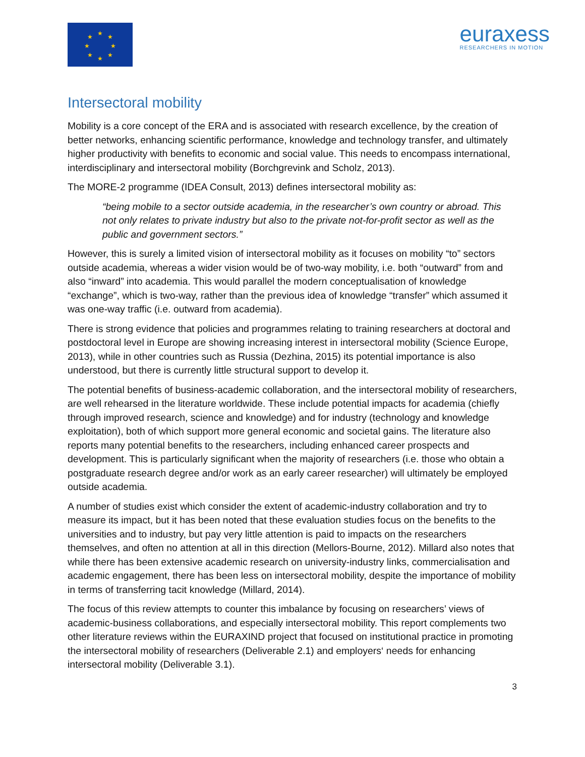★
★
★
★
★
★
★
★
euraxess
RESEARCHERS IN MOTION
Intersectoral mobility
Mobility is a core concept of the ERA and is associated with research excellence, by the creation of better networks, enhancing scientific performance, knowledge and technology transfer, and ultimately higher productivity with benefits to economic and social value. This needs to encompass international, interdisciplinary and intersectoral mobility (Borchgrevink and Scholz, 2013).
The MORE-2 programme (IDEA Consult, 2013) defines intersectoral mobility as:
“being mobile to a sector outside academia, in the researcher’s own country or abroad. This not only relates to private industry but also to the private not-for-profit sector as well as the public and government sectors.”
However, this is surely a limited vision of intersectoral mobility as it focuses on mobility “to” sectors outside academia, whereas a wider vision would be of two-way mobility, i.e. both “outward” from and also “inward” into academia. This would parallel the modern conceptualisation of knowledge “exchange”, which is two-way, rather than the previous idea of knowledge “transfer” which assumed it was one-way traffic (i.e. outward from academia).
There is strong evidence that policies and programmes relating to training researchers at doctoral and postdoctoral level in Europe are showing increasing interest in intersectoral mobility (Science Europe, 2013), while in other countries such as Russia (Dezhina, 2015) its potential importance is also understood, but there is currently little structural support to develop it.
The potential benefits of business-academic collaboration, and the intersectoral mobility of researchers, are well rehearsed in the literature worldwide. These include potential impacts for academia (chiefly through improved research, science and knowledge) and for industry (technology and knowledge exploitation), both of which support more general economic and societal gains. The literature also reports many potential benefits to the researchers, including enhanced career prospects and development. This is particularly significant when the majority of researchers (i.e. those who obtain a postgraduate research degree and/or work as an early career researcher) will ultimately be employed outside academia.
A number of studies exist which consider the extent of academic-industry collaboration and try to measure its impact, but it has been noted that these evaluation studies focus on the benefits to the universities and to industry, but pay very little attention is paid to impacts on the researchers themselves, and often no attention at all in this direction (Mellors-Bourne, 2012). Millard also notes that while there has been extensive academic research on university-industry links, commercialisation and academic engagement, there has been less on intersectoral mobility, despite the importance of mobility in terms of transferring tacit knowledge (Millard, 2014).
The focus of this review attempts to counter this imbalance by focusing on researchers’ views of academic-business collaborations, and especially intersectoral mobility. This report complements two other literature reviews within the EURAXIND project that focused on institutional practice in promoting the intersectoral mobility of researchers (Deliverable 2.1) and employers‘ needs for enhancing intersectoral mobility (Deliverable 3.1).
3